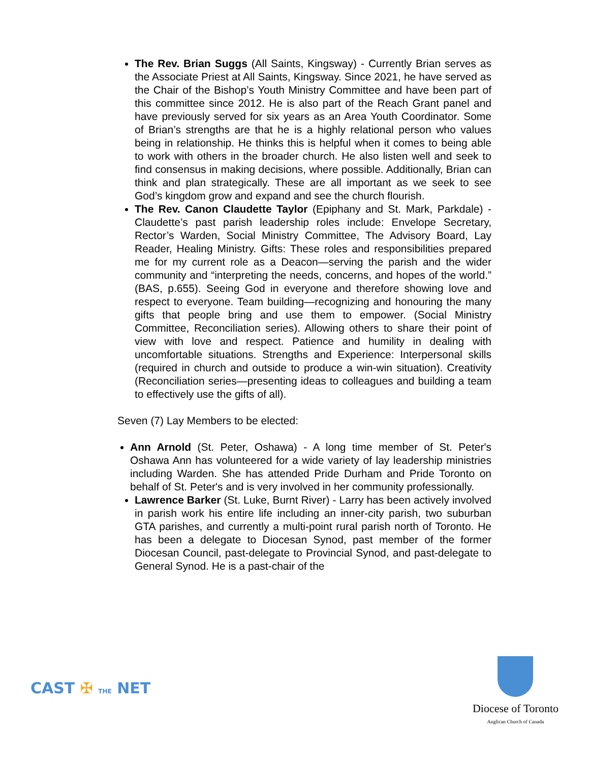The Rev. Brian Suggs (All Saints, Kingsway) - Currently Brian serves as the Associate Priest at All Saints, Kingsway. Since 2021, he have served as the Chair of the Bishop’s Youth Ministry Committee and have been part of this committee since 2012. He is also part of the Reach Grant panel and have previously served for six years as an Area Youth Coordinator. Some of Brian’s strengths are that he is a highly relational person who values being in relationship. He thinks this is helpful when it comes to being able to work with others in the broader church. He also listen well and seek to find consensus in making decisions, where possible. Additionally, Brian can think and plan strategically. These are all important as we seek to see God’s kingdom grow and expand and see the church flourish.
The Rev. Canon Claudette Taylor (Epiphany and St. Mark, Parkdale) - Claudette’s past parish leadership roles include: Envelope Secretary, Rector’s Warden, Social Ministry Committee, The Advisory Board, Lay Reader, Healing Ministry. Gifts: These roles and responsibilities prepared me for my current role as a Deacon—serving the parish and the wider community and “interpreting the needs, concerns, and hopes of the world.” (BAS, p.655). Seeing God in everyone and therefore showing love and respect to everyone. Team building—recognizing and honouring the many gifts that people bring and use them to empower. (Social Ministry Committee, Reconciliation series). Allowing others to share their point of view with love and respect. Patience and humility in dealing with uncomfortable situations. Strengths and Experience: Interpersonal skills (required in church and outside to produce a win-win situation). Creativity (Reconciliation series—presenting ideas to colleagues and building a team to effectively use the gifts of all).
Seven (7) Lay Members to be elected:
Ann Arnold (St. Peter, Oshawa) - A long time member of St. Peter's Oshawa Ann has volunteered for a wide variety of lay leadership ministries including Warden. She has attended Pride Durham and Pride Toronto on behalf of St. Peter's and is very involved in her community professionally.
Lawrence Barker (St. Luke, Burnt River) - Larry has been actively involved in parish work his entire life including an inner-city parish, two suburban GTA parishes, and currently a multi-point rural parish north of Toronto. He has been a delegate to Diocesan Synod, past member of the former Diocesan Council, past-delegate to Provincial Synod, and past-delegate to General Synod. He is a past-chair of the
CAST ✠ THE NET
Diocese of Toronto
Anglican Church of Canada